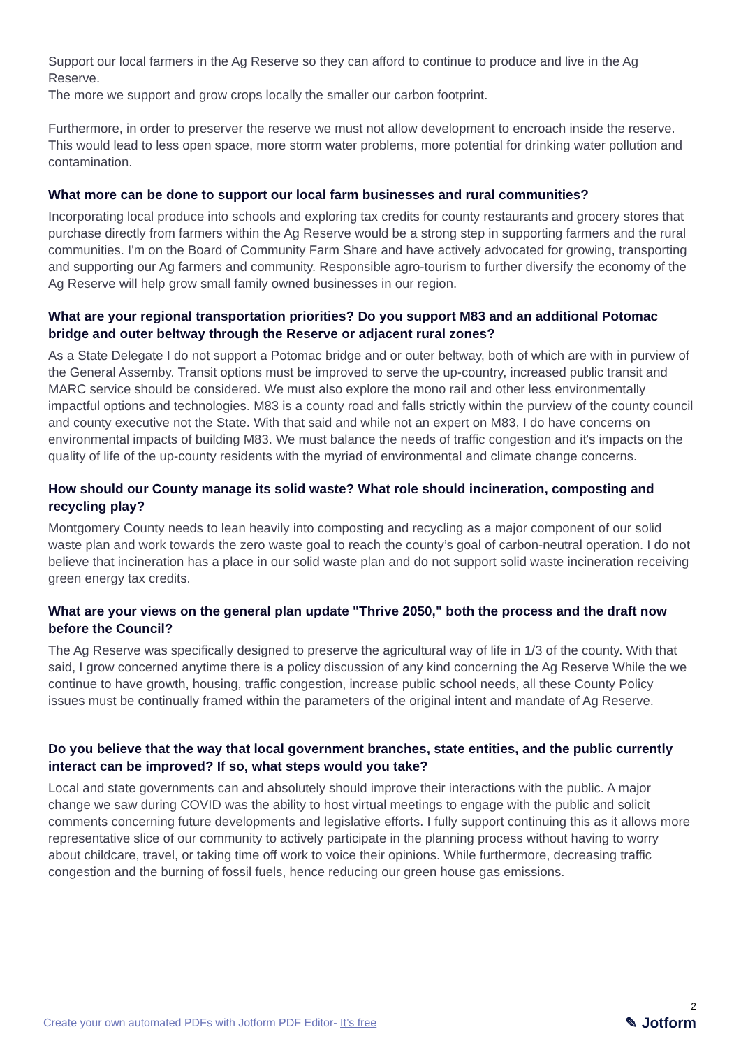Support our local farmers in the Ag Reserve so they can afford to continue to produce and live in the Ag Reserve.
The more we support and grow crops locally the smaller our carbon footprint.
Furthermore, in order to preserver the reserve we must not allow development to encroach inside the reserve. This would lead to less open space, more storm water problems, more potential for drinking water pollution and contamination.
What more can be done to support our local farm businesses and rural communities?
Incorporating local produce into schools and exploring tax credits for county restaurants and grocery stores that purchase directly from farmers within the Ag Reserve would be a strong step in supporting farmers and the rural communities. I'm on the Board of Community Farm Share and have actively advocated for growing, transporting and supporting our Ag farmers and community. Responsible agro-tourism to further diversify the economy of the Ag Reserve will help grow small family owned businesses in our region.
What are your regional transportation priorities? Do you support M83 and an additional Potomac bridge and outer beltway through the Reserve or adjacent rural zones?
As a State Delegate I do not support a Potomac bridge and or outer beltway, both of which are with in purview of the General Assemby. Transit options must be improved to serve the up-country, increased public transit and MARC service should be considered. We must also explore the mono rail and other less environmentally impactful options and technologies. M83 is a county road and falls strictly within the purview of the county council and county executive not the State. With that said and while not an expert on M83, I do have concerns on environmental impacts of building M83. We must balance the needs of traffic congestion and it's impacts on the quality of life of the up-county residents with the myriad of environmental and climate change concerns.
How should our County manage its solid waste? What role should incineration, composting and recycling play?
Montgomery County needs to lean heavily into composting and recycling as a major component of our solid waste plan and work towards the zero waste goal to reach the county’s goal of carbon-neutral operation. I do not believe that incineration has a place in our solid waste plan and do not support solid waste incineration receiving green energy tax credits.
What are your views on the general plan update "Thrive 2050," both the process and the draft now before the Council?
The Ag Reserve was specifically designed to preserve the agricultural way of life in 1/3 of the county. With that said, I grow concerned anytime there is a policy discussion of any kind concerning the Ag Reserve While the we continue to have growth, housing, traffic congestion, increase public school needs, all these County Policy issues must be continually framed within the parameters of the original intent and mandate of Ag Reserve.
Do you believe that the way that local government branches, state entities, and the public currently interact can be improved? If so, what steps would you take?
Local and state governments can and absolutely should improve their interactions with the public. A major change we saw during COVID was the ability to host virtual meetings to engage with the public and solicit comments concerning future developments and legislative efforts. I fully support continuing this as it allows more representative slice of our community to actively participate in the planning process without having to worry about childcare, travel, or taking time off work to voice their opinions. While furthermore, decreasing traffic congestion and the burning of fossil fuels, hence reducing our green house gas emissions.
Create your own automated PDFs with Jotform PDF Editor- It’s free
2
✎ Jotform